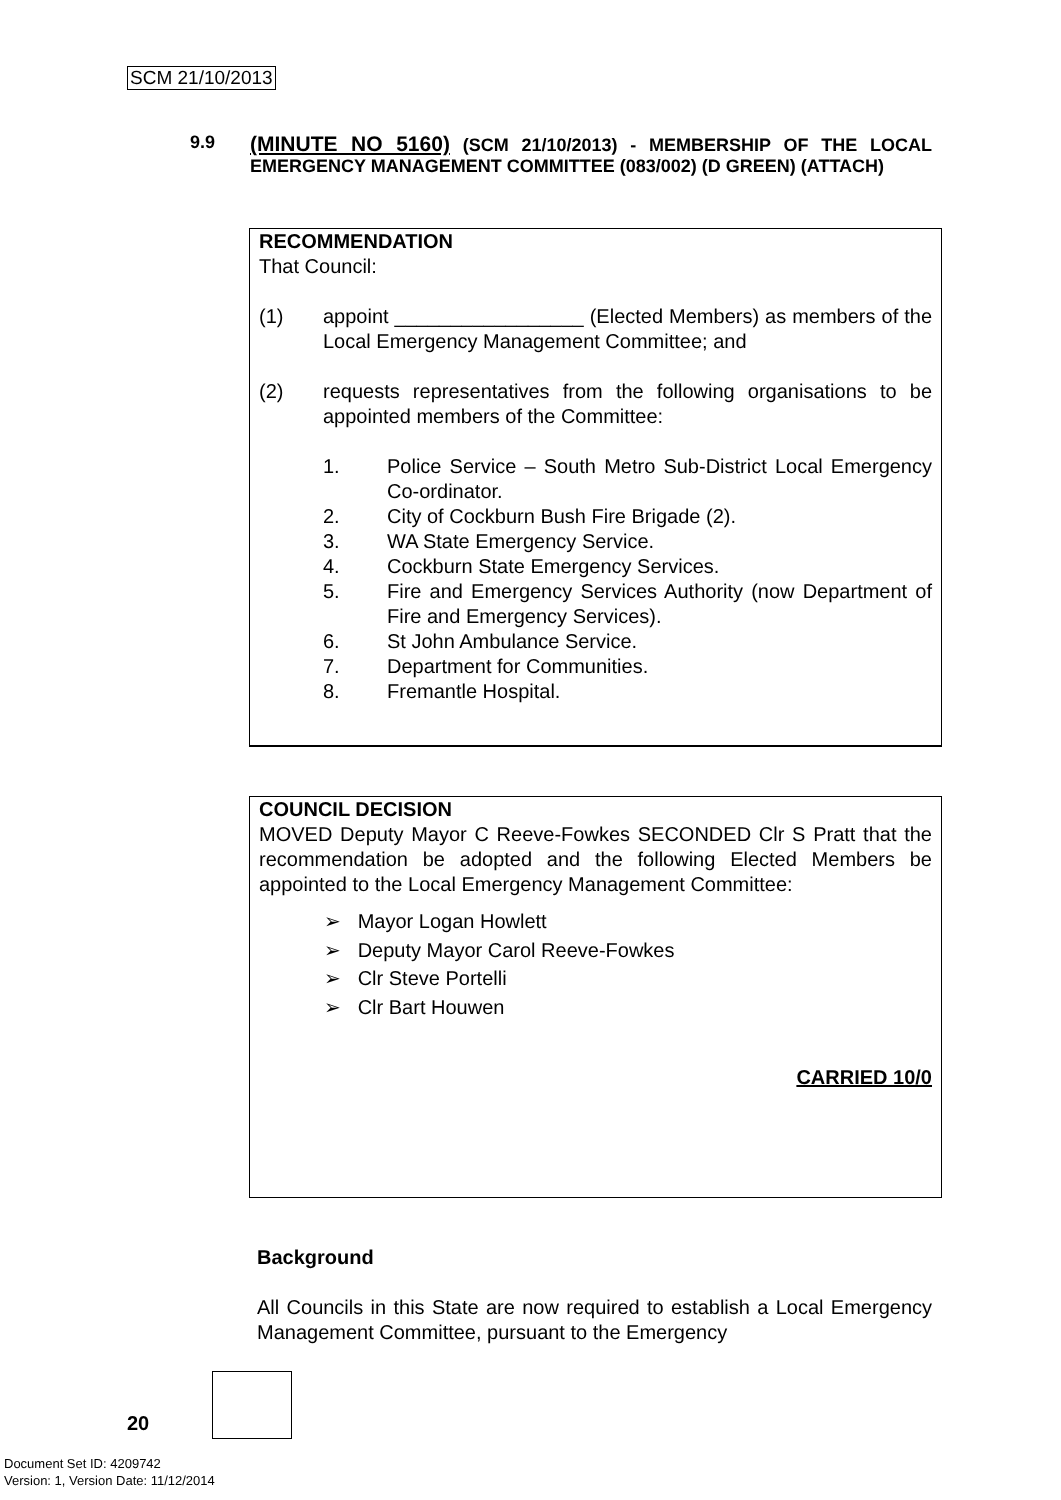SCM 21/10/2013
9.9
(MINUTE NO 5160) (SCM 21/10/2013) - MEMBERSHIP OF THE LOCAL EMERGENCY MANAGEMENT COMMITTEE (083/002) (D GREEN) (ATTACH)
RECOMMENDATION
That Council:
(1) appoint _________________ (Elected Members) as members of the Local Emergency Management Committee; and
(2) requests representatives from the following organisations to be appointed members of the Committee:
1. Police Service – South Metro Sub-District Local Emergency Co-ordinator.
2. City of Cockburn Bush Fire Brigade (2).
3. WA State Emergency Service.
4. Cockburn State Emergency Services.
5. Fire and Emergency Services Authority (now Department of Fire and Emergency Services).
6. St John Ambulance Service.
7. Department for Communities.
8. Fremantle Hospital.
COUNCIL DECISION
MOVED Deputy Mayor C Reeve-Fowkes SECONDED Clr S Pratt that the recommendation be adopted and the following Elected Members be appointed to the Local Emergency Management Committee:
➢ Mayor Logan Howlett
➢ Deputy Mayor Carol Reeve-Fowkes
➢ Clr Steve Portelli
➢ Clr Bart Houwen
CARRIED 10/0
Background
All Councils in this State are now required to establish a Local Emergency Management Committee, pursuant to the Emergency
20
Document Set ID: 4209742
Version: 1, Version Date: 11/12/2014